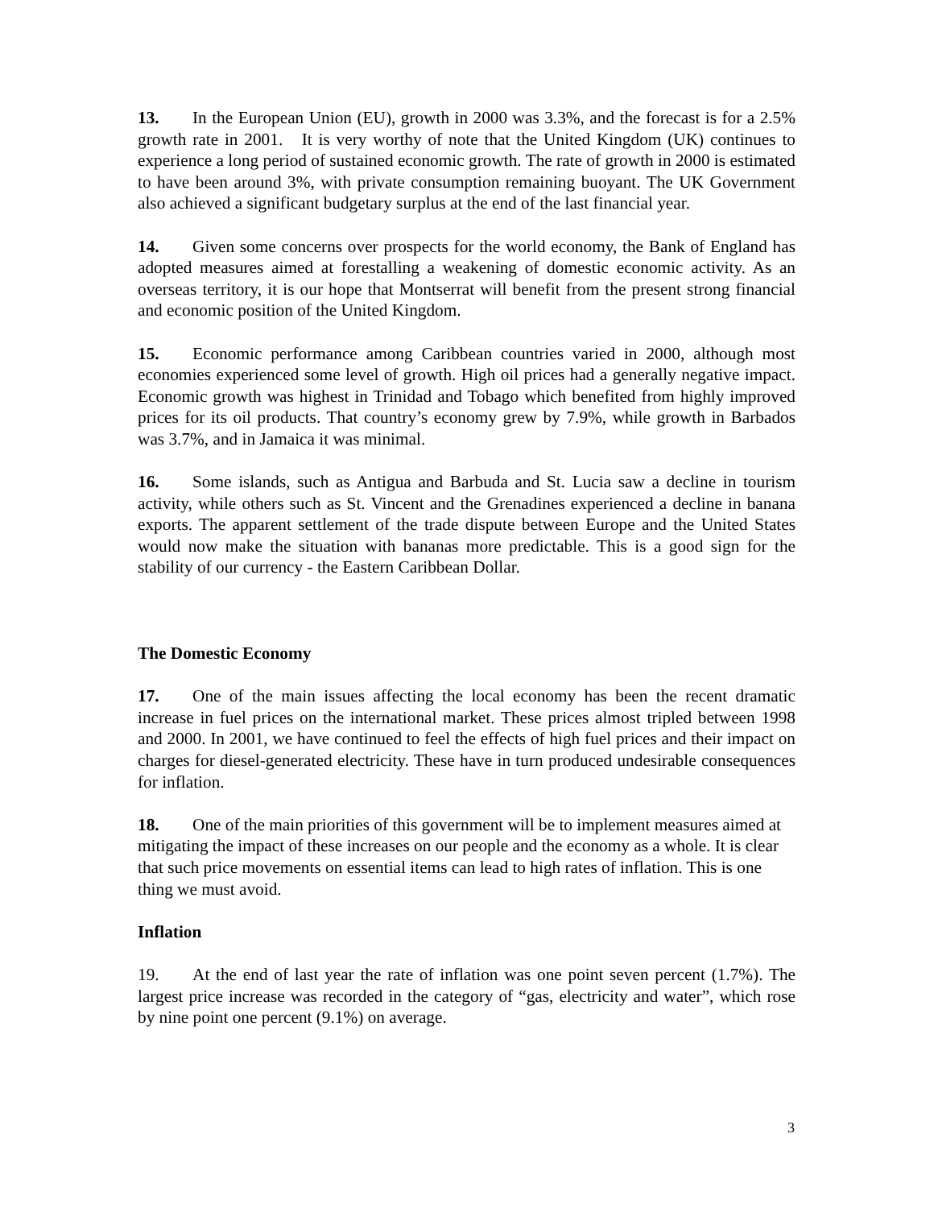13. In the European Union (EU), growth in 2000 was 3.3%, and the forecast is for a 2.5% growth rate in 2001. It is very worthy of note that the United Kingdom (UK) continues to experience a long period of sustained economic growth. The rate of growth in 2000 is estimated to have been around 3%, with private consumption remaining buoyant. The UK Government also achieved a significant budgetary surplus at the end of the last financial year.
14. Given some concerns over prospects for the world economy, the Bank of England has adopted measures aimed at forestalling a weakening of domestic economic activity. As an overseas territory, it is our hope that Montserrat will benefit from the present strong financial and economic position of the United Kingdom.
15. Economic performance among Caribbean countries varied in 2000, although most economies experienced some level of growth. High oil prices had a generally negative impact. Economic growth was highest in Trinidad and Tobago which benefited from highly improved prices for its oil products. That country’s economy grew by 7.9%, while growth in Barbados was 3.7%, and in Jamaica it was minimal.
16. Some islands, such as Antigua and Barbuda and St. Lucia saw a decline in tourism activity, while others such as St. Vincent and the Grenadines experienced a decline in banana exports. The apparent settlement of the trade dispute between Europe and the United States would now make the situation with bananas more predictable. This is a good sign for the stability of our currency - the Eastern Caribbean Dollar.
The Domestic Economy
17. One of the main issues affecting the local economy has been the recent dramatic increase in fuel prices on the international market. These prices almost tripled between 1998 and 2000. In 2001, we have continued to feel the effects of high fuel prices and their impact on charges for diesel-generated electricity. These have in turn produced undesirable consequences for inflation.
18. One of the main priorities of this government will be to implement measures aimed at mitigating the impact of these increases on our people and the economy as a whole. It is clear that such price movements on essential items can lead to high rates of inflation. This is one thing we must avoid.
Inflation
19. At the end of last year the rate of inflation was one point seven percent (1.7%). The largest price increase was recorded in the category of “gas, electricity and water”, which rose by nine point one percent (9.1%) on average.
3